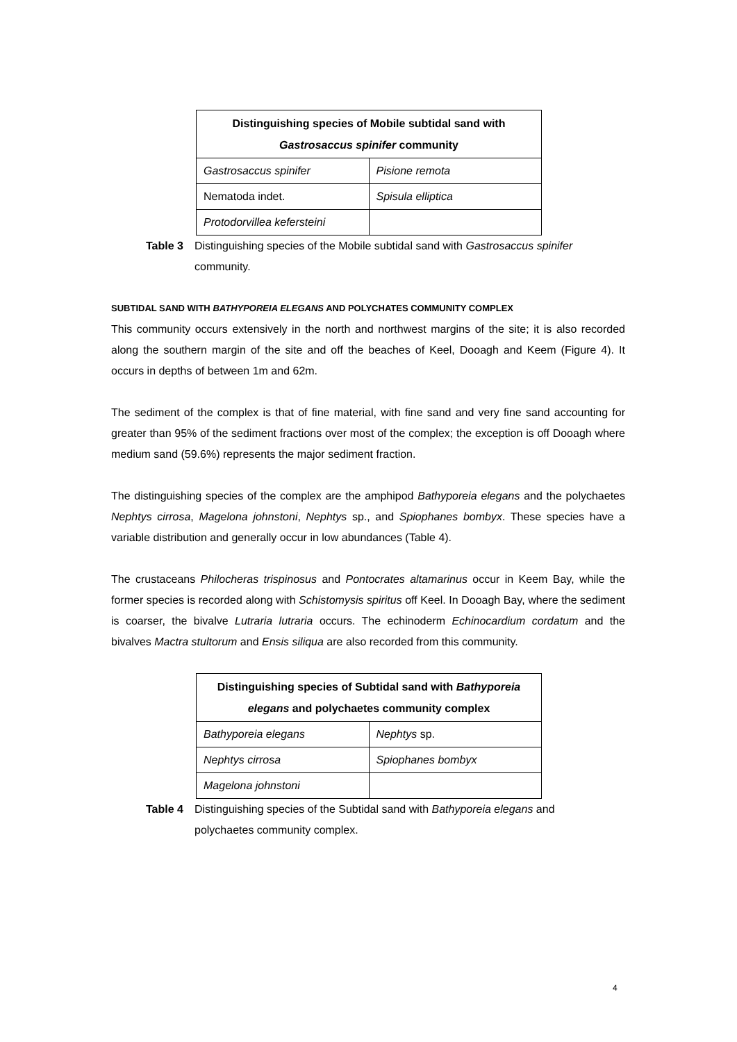| Distinguishing species of Mobile subtidal sand with Gastrosaccus spinifer community | |
| --- | --- |
| Gastrosaccus spinifer | Pisione remota |
| Nematoda indet. | Spisula elliptica |
| Protodorvillea kefersteini | |
Table 3 Distinguishing species of the Mobile subtidal sand with Gastrosaccus spinifer community.
SUBTIDAL SAND WITH BATHYPOREIA ELEGANS AND POLYCHATES COMMUNITY COMPLEX
This community occurs extensively in the north and northwest margins of the site; it is also recorded along the southern margin of the site and off the beaches of Keel, Dooagh and Keem (Figure 4). It occurs in depths of between 1m and 62m.
The sediment of the complex is that of fine material, with fine sand and very fine sand accounting for greater than 95% of the sediment fractions over most of the complex; the exception is off Dooagh where medium sand (59.6%) represents the major sediment fraction.
The distinguishing species of the complex are the amphipod Bathyporeia elegans and the polychaetes Nephtys cirrosa, Magelona johnstoni, Nephtys sp., and Spiophanes bombyx. These species have a variable distribution and generally occur in low abundances (Table 4).
The crustaceans Philocheras trispinosus and Pontocrates altamarinus occur in Keem Bay, while the former species is recorded along with Schistomysis spiritus off Keel. In Dooagh Bay, where the sediment is coarser, the bivalve Lutraria lutraria occurs. The echinoderm Echinocardium cordatum and the bivalves Mactra stultorum and Ensis siliqua are also recorded from this community.
| Distinguishing species of Subtidal sand with Bathyporeia elegans and polychaetes community complex | |
| --- | --- |
| Bathyporeia elegans | Nephtys sp. |
| Nephtys cirrosa | Spiophanes bombyx |
| Magelona johnstoni | |
Table 4 Distinguishing species of the Subtidal sand with Bathyporeia elegans and polychaetes community complex.
4